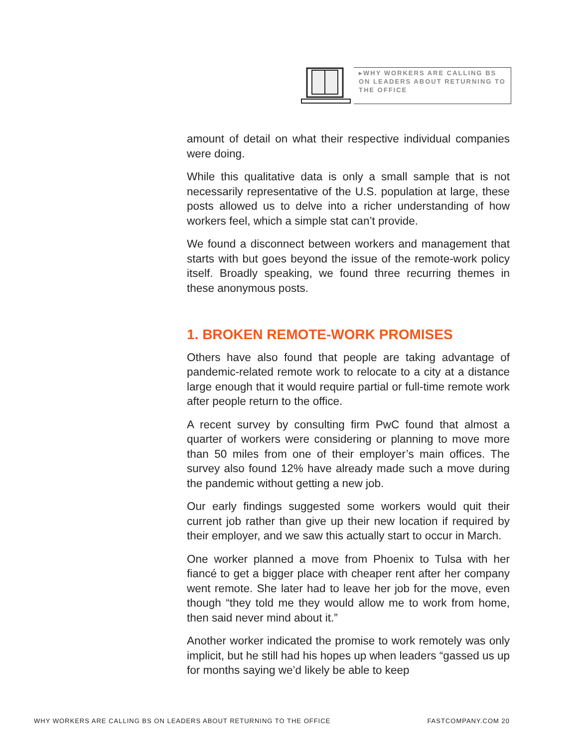▸WHY WORKERS ARE CALLING BS ON LEADERS ABOUT RETURNING TO THE OFFICE
amount of detail on what their respective individual companies were doing.
While this qualitative data is only a small sample that is not necessarily representative of the U.S. population at large, these posts allowed us to delve into a richer understanding of how workers feel, which a simple stat can’t provide.
We found a disconnect between workers and management that starts with but goes beyond the issue of the remote-work policy itself. Broadly speaking, we found three recurring themes in these anonymous posts.
1. BROKEN REMOTE-WORK PROMISES
Others have also found that people are taking advantage of pandemic-related remote work to relocate to a city at a distance large enough that it would require partial or full-time remote work after people return to the office.
A recent survey by consulting firm PwC found that almost a quarter of workers were considering or planning to move more than 50 miles from one of their employer’s main offices. The survey also found 12% have already made such a move during the pandemic without getting a new job.
Our early findings suggested some workers would quit their current job rather than give up their new location if required by their employer, and we saw this actually start to occur in March.
One worker planned a move from Phoenix to Tulsa with her fiancé to get a bigger place with cheaper rent after her company went remote. She later had to leave her job for the move, even though “they told me they would allow me to work from home, then said never mind about it.”
Another worker indicated the promise to work remotely was only implicit, but he still had his hopes up when leaders “gassed us up for months saying we’d likely be able to keep
WHY WORKERS ARE CALLING BS ON LEADERS ABOUT RETURNING TO THE OFFICE FASTCOMPANY.COM 20